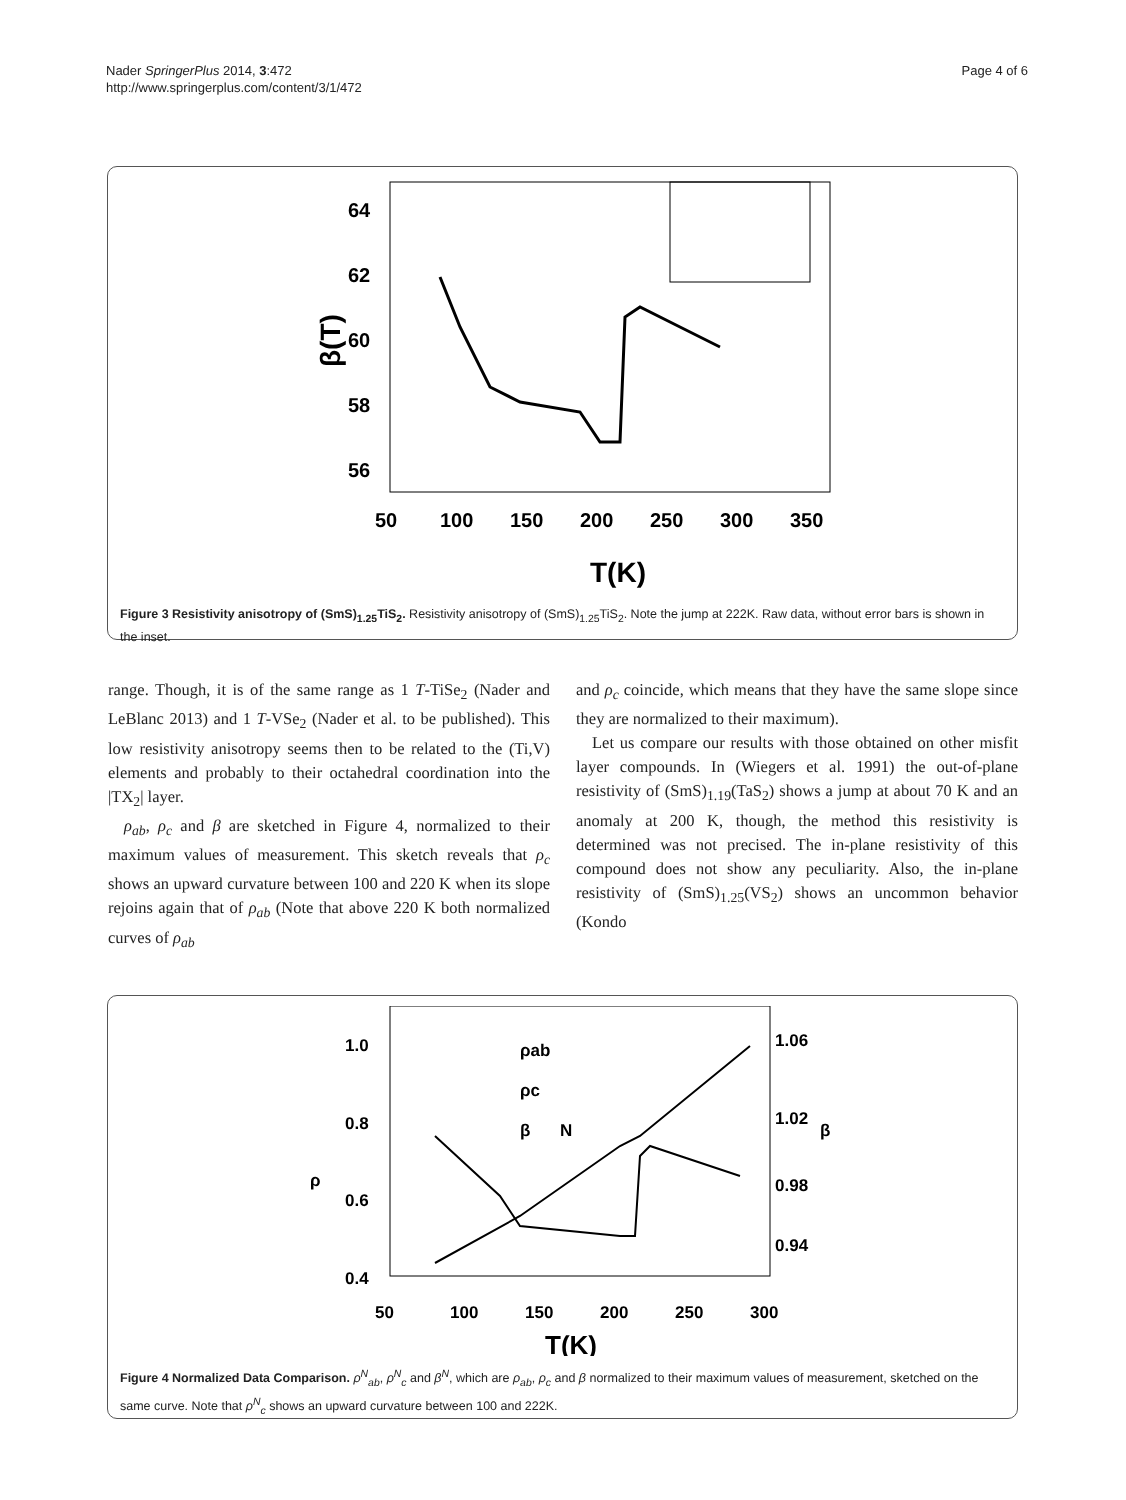Nader SpringerPlus 2014, 3:472
http://www.springerplus.com/content/3/1/472
Page 4 of 6
64
62
60
58
56
β(T)
50
100
150
200
250
300
350
T(K)
Figure 3 Resistivity anisotropy of (SmS)<sub>1.25</sub>TiS<sub>2</sub>. Resistivity anisotropy of (SmS)<sub>1.25</sub>TiS<sub>2</sub>. Note the jump at 222K. Raw data, without error bars is shown in the inset.
range. Though, it is of the same range as 1 T-TiSe<sub>2</sub> (Nader and LeBlanc 2013) and 1 T-VSe<sub>2</sub> (Nader et al. to be published). This low resistivity anisotropy seems then to be related to the (Ti,V) elements and probably to their octahedral coordination into the |TX<sub>2</sub>| layer.
ρ<sub>ab</sub>, ρ<sub>c</sub> and β are sketched in Figure 4, normalized to their maximum values of measurement. This sketch reveals that ρ<sub>c</sub> shows an upward curvature between 100 and 220 K when its slope rejoins again that of ρ<sub>ab</sub> (Note that above 220 K both normalized curves of ρ<sub>ab</sub>
and ρ<sub>c</sub> coincide, which means that they have the same slope since they are normalized to their maximum).
Let us compare our results with those obtained on other misfit layer compounds. In (Wiegers et al. 1991) the out-of-plane resistivity of (SmS)<sub>1.19</sub>(TaS<sub>2</sub>) shows a jump at about 70 K and an anomaly at 200 K, though, the method this resistivity is determined was not precised. The in-plane resistivity of this compound does not show any peculiarity. Also, the in-plane resistivity of (SmS)<sub>1.25</sub>(VS<sub>2</sub>) shows an uncommon behavior (Kondo
1.0
0.8
0.6
0.4
1.06
1.02
0.98
0.94
ρ
β
ρab
ρc
β
N
50
100
150
200
250
300
T(K)
Figure 4 Normalized Data Comparison. ρ<sup>N</sup><sub>ab</sub>, ρ<sup>N</sup><sub>c</sub> and β<sup>N</sup>, which are ρ<sub>ab</sub>, ρ<sub>c</sub> and β normalized to their maximum values of measurement, sketched on the same curve. Note that ρ<sup>N</sup><sub>c</sub> shows an upward curvature between 100 and 222K.